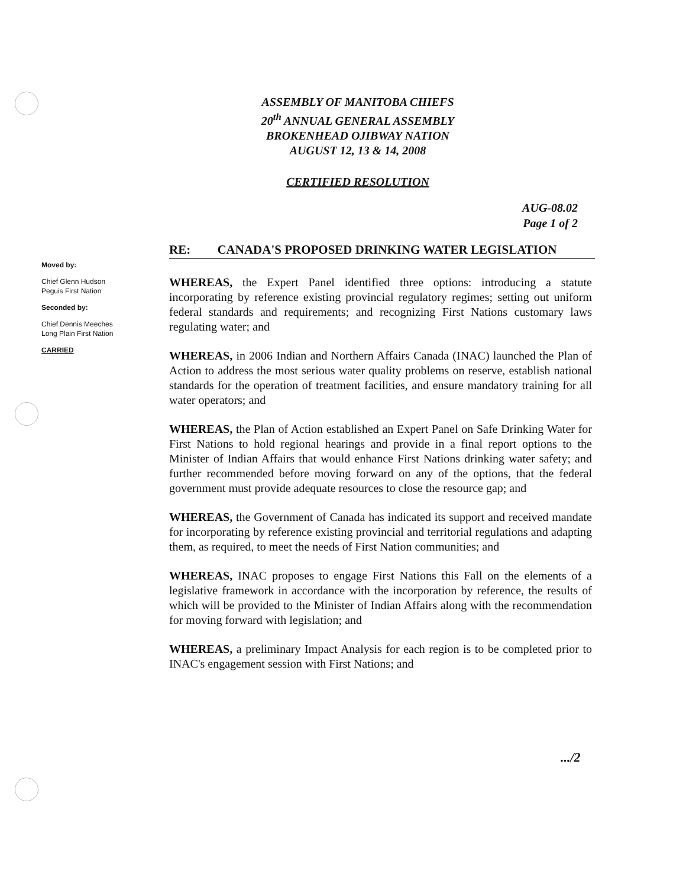ASSEMBLY OF MANITOBA CHIEFS
20<sup>th</sup> ANNUAL GENERAL ASSEMBLY
BROKENHEAD OJIBWAY NATION
AUGUST 12, 13 & 14, 2008
CERTIFIED RESOLUTION
AUG-08.02
Page 1 of 2
RE: CANADA'S PROPOSED DRINKING WATER LEGISLATION
Moved by:
Chief Glenn Hudson
Peguis First Nation
Seconded by:
Chief Dennis Meeches
Long Plain First Nation
CARRIED
WHEREAS, the Expert Panel identified three options: introducing a statute incorporating by reference existing provincial regulatory regimes; setting out uniform federal standards and requirements; and recognizing First Nations customary laws regulating water; and
WHEREAS, in 2006 Indian and Northern Affairs Canada (INAC) launched the Plan of Action to address the most serious water quality problems on reserve, establish national standards for the operation of treatment facilities, and ensure mandatory training for all water operators; and
WHEREAS, the Plan of Action established an Expert Panel on Safe Drinking Water for First Nations to hold regional hearings and provide in a final report options to the Minister of Indian Affairs that would enhance First Nations drinking water safety; and further recommended before moving forward on any of the options, that the federal government must provide adequate resources to close the resource gap; and
WHEREAS, the Government of Canada has indicated its support and received mandate for incorporating by reference existing provincial and territorial regulations and adapting them, as required, to meet the needs of First Nation communities; and
WHEREAS, INAC proposes to engage First Nations this Fall on the elements of a legislative framework in accordance with the incorporation by reference, the results of which will be provided to the Minister of Indian Affairs along with the recommendation for moving forward with legislation; and
WHEREAS, a preliminary Impact Analysis for each region is to be completed prior to INAC's engagement session with First Nations; and
.../2